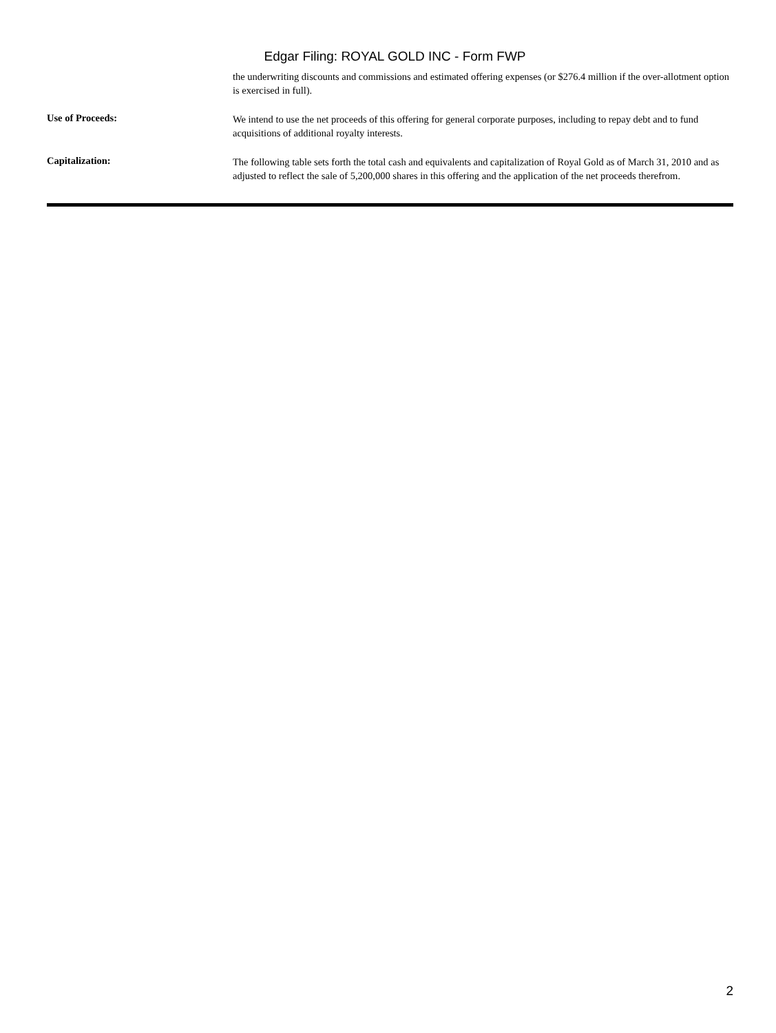Edgar Filing: ROYAL GOLD INC - Form FWP
the underwriting discounts and commissions and estimated offering expenses (or $276.4 million if the over-allotment option is exercised in full).
Use of Proceeds:
We intend to use the net proceeds of this offering for general corporate purposes, including to repay debt and to fund acquisitions of additional royalty interests.
Capitalization:
The following table sets forth the total cash and equivalents and capitalization of Royal Gold as of March 31, 2010 and as adjusted to reflect the sale of 5,200,000 shares in this offering and the application of the net proceeds therefrom.
2